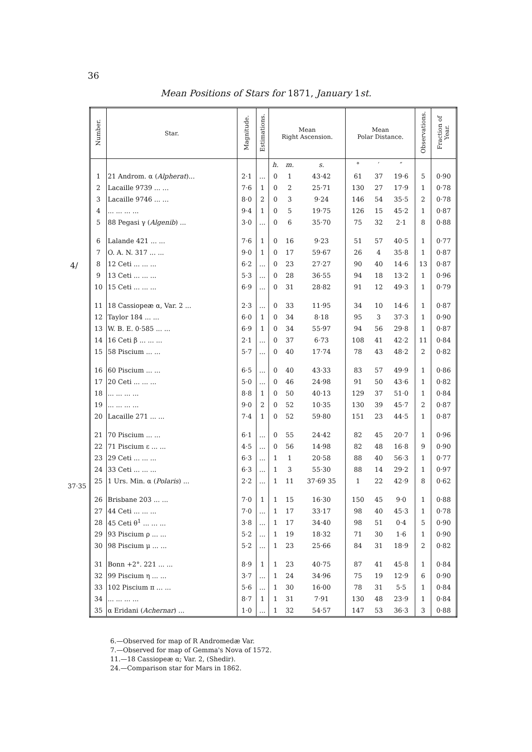36
Mean Positions of Stars for 1871, January 1st.
4/
37·35
| Number. | Star. | Magnitude. | Estimations. | Mean Right Ascension. | | | Mean Polar Distance. | | | Observations. | Fraction of Year. |
| --- | --- | --- | --- | --- | --- | --- | --- | --- | --- | --- | --- |
| | | | | h. | m. | s. | ° | ′ | ″ | | |
| 1 | 21 Androm. α ( Alpherat )... | 2·1 | ... | 0 | 1 | 43·42 | 61 | 37 | 19·6 | 5 | 0·90 |
| 2 | Lacaille 9739 ... ... | 7·6 | 1 | 0 | 2 | 25·71 | 130 | 27 | 17·9 | 1 | 0·78 |
| 3 | Lacaille 9746 ... ... | 8·0 | 2 | 0 | 3 | 9·24 | 146 | 54 | 35·5 | 2 | 0·78 |
| 4 | ... ... ... ... | 9·4 | 1 | 0 | 5 | 19·75 | 126 | 15 | 45·2 | 1 | 0·87 |
| 5 | 88 Pegasi γ ( Algenib ) ... | 3·0 | ... | 0 | 6 | 35·70 | 75 | 32 | 2·1 | 8 | 0·88 |
| 6 | Lalande 421 ... ... | 7·6 | 1 | 0 | 16 | 9·23 | 51 | 57 | 40·5 | 1 | 0·77 |
| 7 | O. A. N. 317 ... ... | 9·0 | 1 | 0 | 17 | 59·67 | 26 | 4 | 35·8 | 1 | 0·87 |
| 8 | 12 Ceti ... ... ... | 6·2 | ... | 0 | 23 | 27·27 | 90 | 40 | 14·6 | 13 | 0·87 |
| 9 | 13 Ceti ... ... ... | 5·3 | ... | 0 | 28 | 36·55 | 94 | 18 | 13·2 | 1 | 0·96 |
| 10 | 15 Ceti ... ... ... | 6·9 | ... | 0 | 31 | 28·82 | 91 | 12 | 49·3 | 1 | 0·79 |
| 11 | 18 Cassiopeæ α, Var. 2 ... | 2·3 | ... | 0 | 33 | 11·95 | 34 | 10 | 14·6 | 1 | 0·87 |
| 12 | Taylor 184 ... ... | 6·0 | 1 | 0 | 34 | 8·18 | 95 | 3 | 37·3 | 1 | 0·90 |
| 13 | W. B. E. 0·585 ... ... | 6·9 | 1 | 0 | 34 | 55·97 | 94 | 56 | 29·8 | 1 | 0·87 |
| 14 | 16 Ceti β ... ... ... | 2·1 | ... | 0 | 37 | 6·73 | 108 | 41 | 42·2 | 11 | 0·84 |
| 15 | 58 Piscium ... ... | 5·7 | ... | 0 | 40 | 17·74 | 78 | 43 | 48·2 | 2 | 0·82 |
| 16 | 60 Piscium ... ... | 6·5 | ... | 0 | 40 | 43·33 | 83 | 57 | 49·9 | 1 | 0·86 |
| 17 | 20 Ceti ... ... ... | 5·0 | ... | 0 | 46 | 24·98 | 91 | 50 | 43·6 | 1 | 0·82 |
| 18 | ... ... ... ... | 8·8 | 1 | 0 | 50 | 40·13 | 129 | 37 | 51·0 | 1 | 0·84 |
| 19 | ... ... ... ... | 9·0 | 2 | 0 | 52 | 10·35 | 130 | 39 | 45·7 | 2 | 0·87 |
| 20 | Lacaille 271 ... ... | 7·4 | 1 | 0 | 52 | 59·80 | 151 | 23 | 44·5 | 1 | 0·87 |
| 21 | 70 Piscium ... ... | 6·1 | ... | 0 | 55 | 24·42 | 82 | 45 | 20·7 | 1 | 0·96 |
| 22 | 71 Piscium ε ... ... | 4·5 | ... | 0 | 56 | 14·98 | 82 | 48 | 16·8 | 9 | 0·90 |
| 23 | 29 Ceti ... ... ... | 6·3 | ... | 1 | 1 | 20·58 | 88 | 40 | 56·3 | 1 | 0·77 |
| 24 | 33 Ceti ... ... ... | 6·3 | ... | 1 | 3 | 55·30 | 88 | 14 | 29·2 | 1 | 0·97 |
| 25 | 1 Urs. Min. α ( Polaris ) ... | 2·2 | ... | 1 | 11 | 37·69 35 | 1 | 22 | 42·9 | 8 | 0·62 |
| 26 | Brisbane 203 ... ... | 7·0 | 1 | 1 | 15 | 16·30 | 150 | 45 | 9·0 | 1 | 0·88 |
| 27 | 44 Ceti ... ... ... | 7·0 | ... | 1 | 17 | 33·17 | 98 | 40 | 45·3 | 1 | 0·78 |
| 28 | 45 Ceti θ<sup>1</sup> ... ... ... | 3·8 | ... | 1 | 17 | 34·40 | 98 | 51 | 0·4 | 5 | 0·90 |
| 29 | 93 Piscium ρ ... ... | 5·2 | ... | 1 | 19 | 18·32 | 71 | 30 | 1·6 | 1 | 0·90 |
| 30 | 98 Piscium μ ... ... | 5·2 | ... | 1 | 23 | 25·66 | 84 | 31 | 18·9 | 2 | 0·82 |
| 31 | Bonn +2°. 221 ... ... | 8·9 | 1 | 1 | 23 | 40·75 | 87 | 41 | 45·8 | 1 | 0·84 |
| 32 | 99 Piscium η ... ... | 3·7 | ... | 1 | 24 | 34·96 | 75 | 19 | 12·9 | 6 | 0·90 |
| 33 | 102 Piscium π ... ... | 5·6 | ... | 1 | 30 | 16·00 | 78 | 31 | 5·5 | 1 | 0·84 |
| 34 | ... ... ... ... | 8·7 | 1 | 1 | 31 | 7·91 | 130 | 48 | 23·9 | 1 | 0·84 |
| 35 | α Eridani ( Achernar ) ... | 1·0 | ... | 1 | 32 | 54·57 | 147 | 53 | 36·3 | 3 | 0·88 |
6.—Observed for map of R Andromedæ Var.
7.—Observed for map of Gemma's Nova of 1572.
11.—18 Cassiopeæ α; Var. 2, (Shedir).
24.—Comparison star for Mars in 1862.